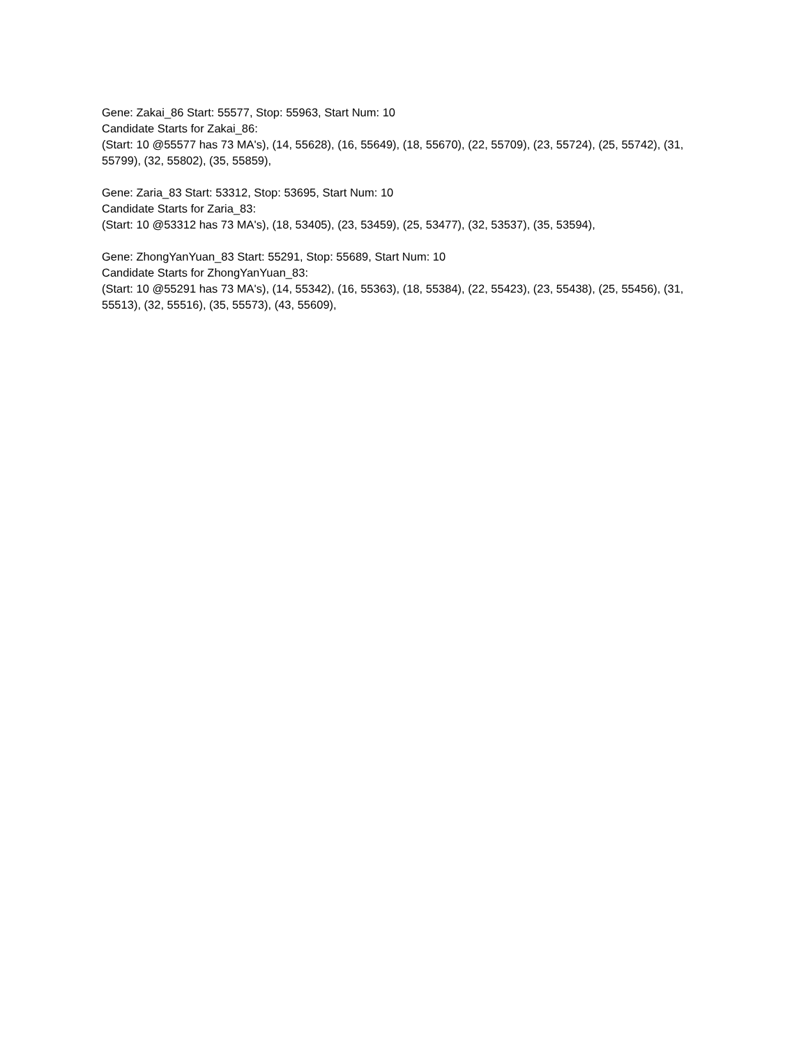Gene: Zakai_86 Start: 55577, Stop: 55963, Start Num: 10
Candidate Starts for Zakai_86:
(Start: 10 @55577 has 73 MA's), (14, 55628), (16, 55649), (18, 55670), (22, 55709), (23, 55724), (25, 55742), (31, 55799), (32, 55802), (35, 55859),
Gene: Zaria_83 Start: 53312, Stop: 53695, Start Num: 10
Candidate Starts for Zaria_83:
(Start: 10 @53312 has 73 MA's), (18, 53405), (23, 53459), (25, 53477), (32, 53537), (35, 53594),
Gene: ZhongYanYuan_83 Start: 55291, Stop: 55689, Start Num: 10
Candidate Starts for ZhongYanYuan_83:
(Start: 10 @55291 has 73 MA's), (14, 55342), (16, 55363), (18, 55384), (22, 55423), (23, 55438), (25, 55456), (31, 55513), (32, 55516), (35, 55573), (43, 55609),